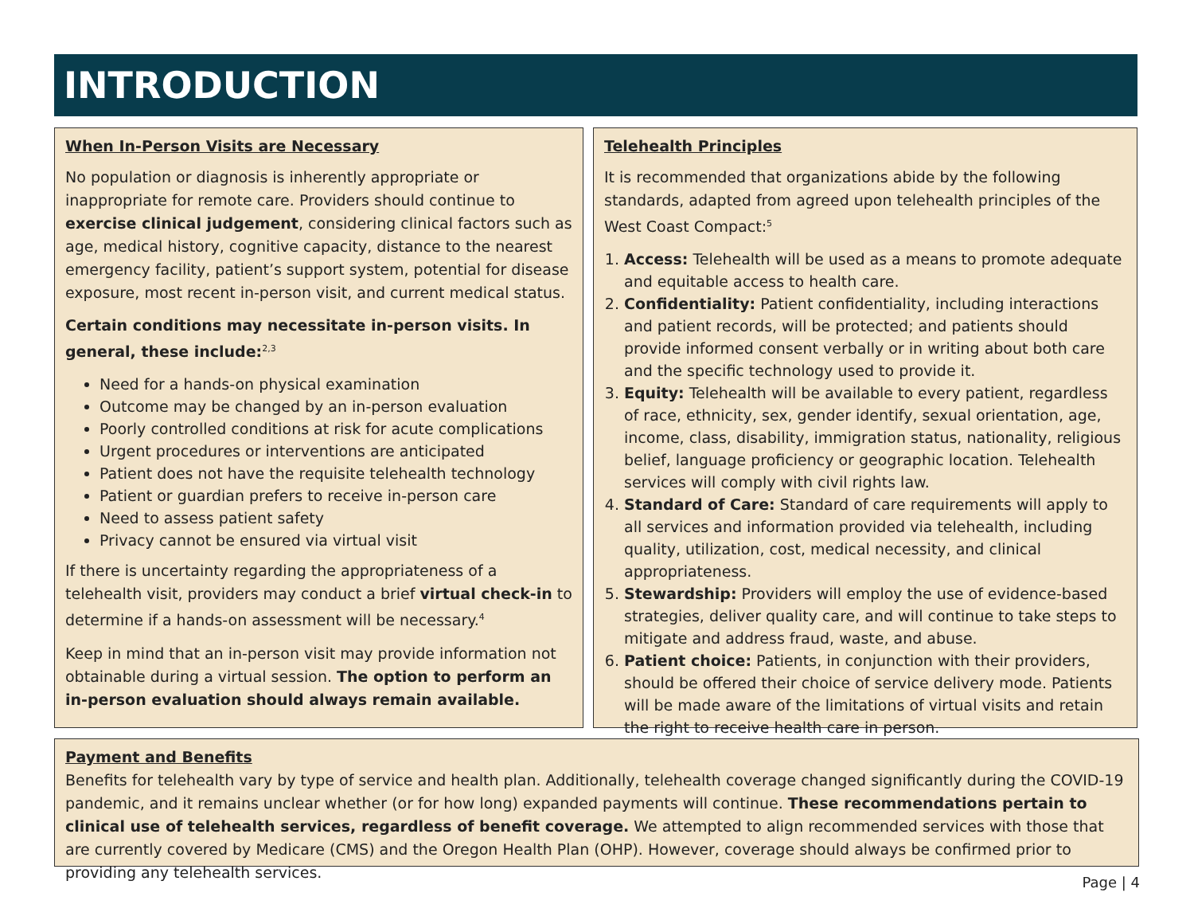INTRODUCTION
When In-Person Visits are Necessary
No population or diagnosis is inherently appropriate or inappropriate for remote care. Providers should continue to exercise clinical judgement, considering clinical factors such as age, medical history, cognitive capacity, distance to the nearest emergency facility, patient’s support system, potential for disease exposure, most recent in-person visit, and current medical status.
Certain conditions may necessitate in-person visits. In general, these include:<sup>2,3</sup>
Need for a hands-on physical examination
Outcome may be changed by an in-person evaluation
Poorly controlled conditions at risk for acute complications
Urgent procedures or interventions are anticipated
Patient does not have the requisite telehealth technology
Patient or guardian prefers to receive in-person care
Need to assess patient safety
Privacy cannot be ensured via virtual visit
If there is uncertainty regarding the appropriateness of a telehealth visit, providers may conduct a brief virtual check-in to determine if a hands-on assessment will be necessary.<sup>4</sup>
Keep in mind that an in-person visit may provide information not obtainable during a virtual session. The option to perform an in-person evaluation should always remain available.
Telehealth Principles
It is recommended that organizations abide by the following standards, adapted from agreed upon telehealth principles of the West Coast Compact:<sup>5</sup>
1. Access: Telehealth will be used as a means to promote adequate and equitable access to health care.
2. Confidentiality: Patient confidentiality, including interactions and patient records, will be protected; and patients should provide informed consent verbally or in writing about both care and the specific technology used to provide it.
3. Equity: Telehealth will be available to every patient, regardless of race, ethnicity, sex, gender identify, sexual orientation, age, income, class, disability, immigration status, nationality, religious belief, language proficiency or geographic location. Telehealth services will comply with civil rights law.
4. Standard of Care: Standard of care requirements will apply to all services and information provided via telehealth, including quality, utilization, cost, medical necessity, and clinical appropriateness.
5. Stewardship: Providers will employ the use of evidence-based strategies, deliver quality care, and will continue to take steps to mitigate and address fraud, waste, and abuse.
6. Patient choice: Patients, in conjunction with their providers, should be offered their choice of service delivery mode. Patients will be made aware of the limitations of virtual visits and retain the right to receive health care in person.
Payment and Benefits
Benefits for telehealth vary by type of service and health plan. Additionally, telehealth coverage changed significantly during the COVID-19 pandemic, and it remains unclear whether (or for how long) expanded payments will continue. These recommendations pertain to clinical use of telehealth services, regardless of benefit coverage. We attempted to align recommended services with those that are currently covered by Medicare (CMS) and the Oregon Health Plan (OHP). However, coverage should always be confirmed prior to providing any telehealth services.
Page | 4